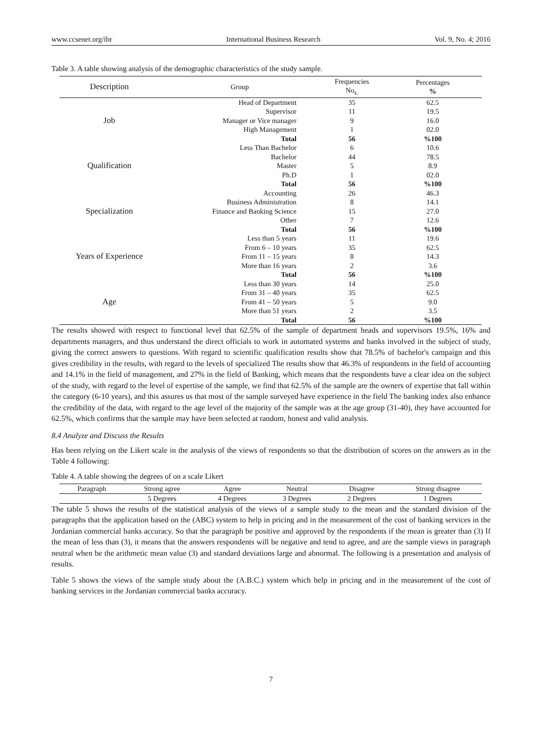www.ccsenet.org/ibr International Business Research Vol. 9, No. 4; 2016
Table 3. A table showing analysis of the demographic characteristics of the study sample.
| Description | Group | Frequencies No<sub>s.</sub> | Percentages % |
| --- | --- | --- | --- |
| Job | Head of Department | 35 | 62.5 |
| | Supervisor | 11 | 19.5 |
| | Manager or Vice manager | 9 | 16.0 |
| | High Management | 1 | 02.0 |
| | Total | 56 | %100 |
| Qualification | Less Than Bachelor | 6 | 10.6 |
| | Bachelor | 44 | 78.5 |
| | Master | 5 | 8.9 |
| | Ph.D | 1 | 02.0 |
| | Total | 56 | %100 |
| Specialization | Accounting | 26 | 46.3 |
| | Business Administration | 8 | 14.1 |
| | Finance and Banking Science | 15 | 27.0 |
| | Other | 7 | 12.6 |
| | Total | 56 | %100 |
| Years of Experience | Less than 5 years | 11 | 19.6 |
| | From 6 – 10 years | 35 | 62.5 |
| | From 11 – 15 years | 8 | 14.3 |
| | More than 16 years | 2 | 3.6 |
| | Total | 56 | %100 |
| Age | Less than 30 years | 14 | 25.0 |
| | From 31 – 40 years | 35 | 62.5 |
| | From 41 – 50 years | 5 | 9.0 |
| | More than 51 years | 2 | 3.5 |
| | Total | 56 | %100 |
The results showed with respect to functional level that 62.5% of the sample of department heads and supervisors 19.5%, 16% and departments managers, and thus understand the direct officials to work in automated systems and banks involved in the subject of study, giving the correct answers to questions. With regard to scientific qualification results show that 78.5% of bachelor's campaign and this gives credibility in the results, with regard to the levels of specialized The results show that 46.3% of respondents in the field of accounting and 14.1% in the field of management, and 27% in the field of Banking, which means that the respondents have a clear idea on the subject of the study, with regard to the level of expertise of the sample, we find that 62.5% of the sample are the owners of expertise that fall within the category (6-10 years), and this assures us that most of the sample surveyed have experience in the field The banking index also enhance the credibility of the data, with regard to the age level of the majority of the sample was at the age group (31-40), they have accounted for 62.5%, which confirms that the sample may have been selected at random, honest and valid analysis.
8.4 Analyze and Discuss the Results
Has been relying on the Likert scale in the analysis of the views of respondents so that the distribution of scores on the answers as in the Table 4 following:
Table 4. A table showing the degrees of on a scale Likert
| Paragraph | Strong agree | Agree | Neutral | Disagree | Strong disagree |
| | 5 Degrees | 4 Degrees | 3 Degrees | 2 Degrees | 1 Degrees |
The table 5 shows the results of the statistical analysis of the views of a sample study to the mean and the standard division of the paragraphs that the application based on the (ABC) system to help in pricing and in the measurement of the cost of banking services in the Jordanian commercial banks accuracy. So that the paragraph be positive and approved by the respondents if the mean is greater than (3) If the mean of less than (3), it means that the answers respondents will be negative and tend to agree, and are the sample views in paragraph neutral when be the arithmetic mean value (3) and standard deviations large and abnormal. The following is a presentation and analysis of results.
Table 5 shows the views of the sample study about the (A.B.C.) system which help in pricing and in the measurement of the cost of banking services in the Jordanian commercial banks accuracy.
7